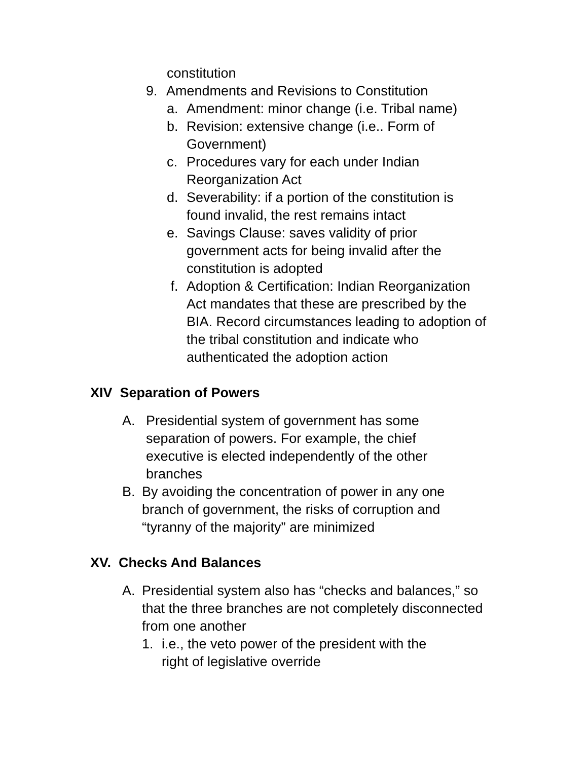constitution
9. Amendments and Revisions to Constitution
a. Amendment: minor change (i.e. Tribal name)
b. Revision: extensive change (i.e.. Form of Government)
c. Procedures vary for each under Indian Reorganization Act
d. Severability: if a portion of the constitution is found invalid, the rest remains intact
e. Savings Clause: saves validity of prior government acts for being invalid after the constitution is adopted
f. Adoption & Certification: Indian Reorganization Act mandates that these are prescribed by the BIA. Record circumstances leading to adoption of the tribal constitution and indicate who authenticated the adoption action
XIV Separation of Powers
A. Presidential system of government has some separation of powers. For example, the chief executive is elected independently of the other branches
B. By avoiding the concentration of power in any one branch of government, the risks of corruption and “tyranny of the majority” are minimized
XV. Checks And Balances
A. Presidential system also has “checks and balances,” so that the three branches are not completely disconnected from one another
1. i.e., the veto power of the president with the right of legislative override